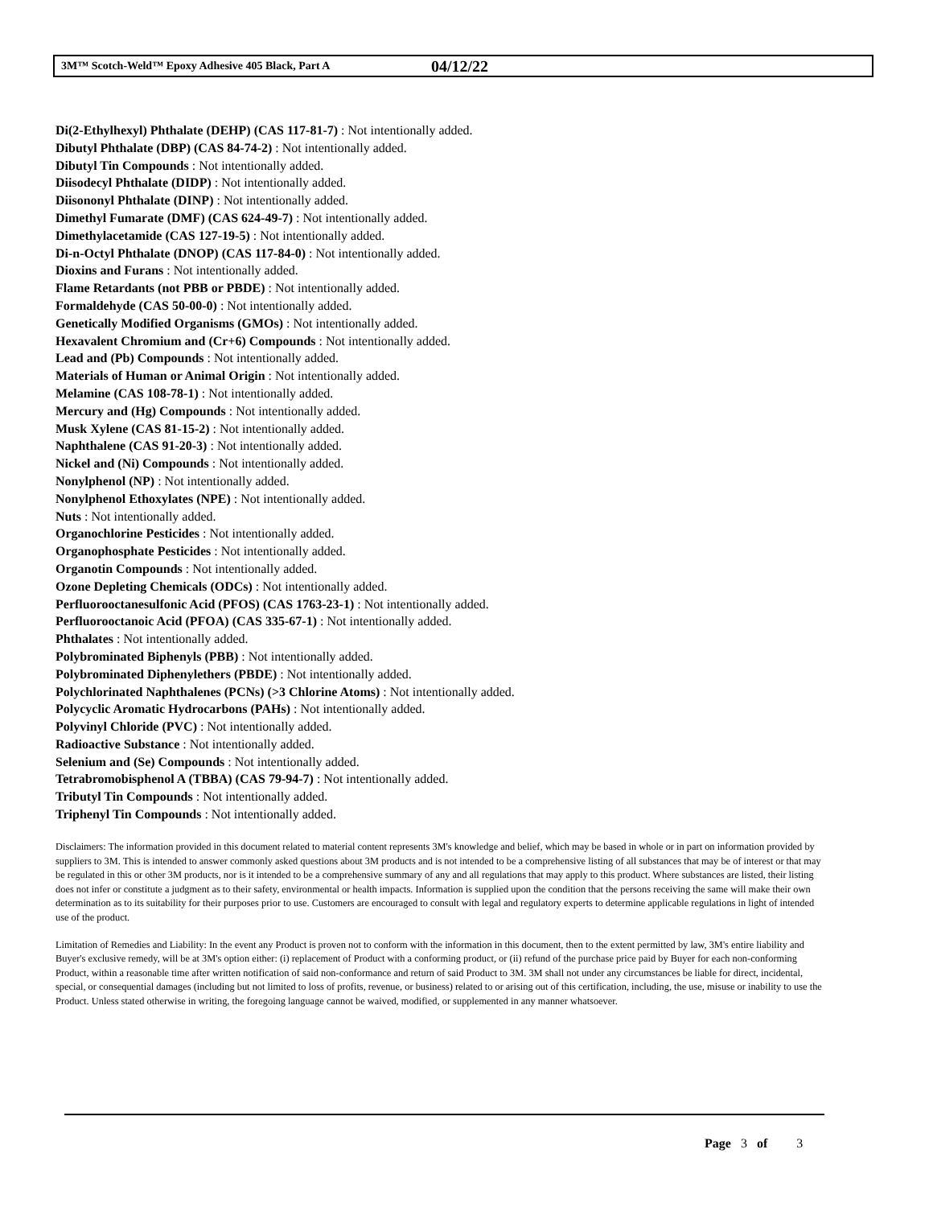3M™ Scotch-Weld™ Epoxy Adhesive 405 Black, Part A 04/12/22
Di(2-Ethylhexyl) Phthalate (DEHP) (CAS 117-81-7) : Not intentionally added.
Dibutyl Phthalate (DBP) (CAS 84-74-2) : Not intentionally added.
Dibutyl Tin Compounds : Not intentionally added.
Diisodecyl Phthalate (DIDP) : Not intentionally added.
Diisononyl Phthalate (DINP) : Not intentionally added.
Dimethyl Fumarate (DMF) (CAS 624-49-7) : Not intentionally added.
Dimethylacetamide (CAS 127-19-5) : Not intentionally added.
Di-n-Octyl Phthalate (DNOP) (CAS 117-84-0) : Not intentionally added.
Dioxins and Furans : Not intentionally added.
Flame Retardants (not PBB or PBDE) : Not intentionally added.
Formaldehyde (CAS 50-00-0) : Not intentionally added.
Genetically Modified Organisms (GMOs) : Not intentionally added.
Hexavalent Chromium and (Cr+6) Compounds : Not intentionally added.
Lead and (Pb) Compounds : Not intentionally added.
Materials of Human or Animal Origin : Not intentionally added.
Melamine (CAS 108-78-1) : Not intentionally added.
Mercury and (Hg) Compounds : Not intentionally added.
Musk Xylene (CAS 81-15-2) : Not intentionally added.
Naphthalene (CAS 91-20-3) : Not intentionally added.
Nickel and (Ni) Compounds : Not intentionally added.
Nonylphenol (NP) : Not intentionally added.
Nonylphenol Ethoxylates (NPE) : Not intentionally added.
Nuts : Not intentionally added.
Organochlorine Pesticides : Not intentionally added.
Organophosphate Pesticides : Not intentionally added.
Organotin Compounds : Not intentionally added.
Ozone Depleting Chemicals (ODCs) : Not intentionally added.
Perfluorooctanesulfonic Acid (PFOS) (CAS 1763-23-1) : Not intentionally added.
Perfluorooctanoic Acid (PFOA) (CAS 335-67-1) : Not intentionally added.
Phthalates : Not intentionally added.
Polybrominated Biphenyls (PBB) : Not intentionally added.
Polybrominated Diphenylethers (PBDE) : Not intentionally added.
Polychlorinated Naphthalenes (PCNs) (>3 Chlorine Atoms) : Not intentionally added.
Polycyclic Aromatic Hydrocarbons (PAHs) : Not intentionally added.
Polyvinyl Chloride (PVC) : Not intentionally added.
Radioactive Substance : Not intentionally added.
Selenium and (Se) Compounds : Not intentionally added.
Tetrabromobisphenol A (TBBA) (CAS 79-94-7) : Not intentionally added.
Tributyl Tin Compounds : Not intentionally added.
Triphenyl Tin Compounds : Not intentionally added.
Disclaimers: The information provided in this document related to material content represents 3M's knowledge and belief, which may be based in whole or in part on information provided by suppliers to 3M. This is intended to answer commonly asked questions about 3M products and is not intended to be a comprehensive listing of all substances that may be of interest or that may be regulated in this or other 3M products, nor is it intended to be a comprehensive summary of any and all regulations that may apply to this product. Where substances are listed, their listing does not infer or constitute a judgment as to their safety, environmental or health impacts. Information is supplied upon the condition that the persons receiving the same will make their own determination as to its suitability for their purposes prior to use. Customers are encouraged to consult with legal and regulatory experts to determine applicable regulations in light of intended use of the product.
Limitation of Remedies and Liability: In the event any Product is proven not to conform with the information in this document, then to the extent permitted by law, 3M's entire liability and Buyer's exclusive remedy, will be at 3M's option either: (i) replacement of Product with a conforming product, or (ii) refund of the purchase price paid by Buyer for each non-conforming Product, within a reasonable time after written notification of said non-conformance and return of said Product to 3M. 3M shall not under any circumstances be liable for direct, incidental, special, or consequential damages (including but not limited to loss of profits, revenue, or business) related to or arising out of this certification, including, the use, misuse or inability to use the Product. Unless stated otherwise in writing, the foregoing language cannot be waived, modified, or supplemented in any manner whatsoever.
Page 3 of 3